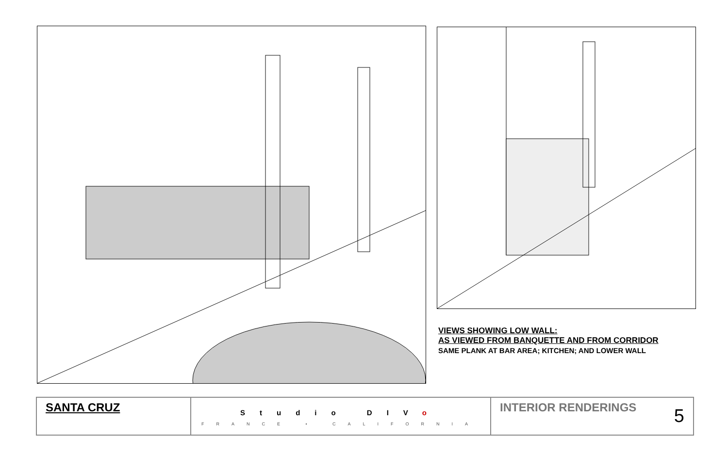VIEWS SHOWING LOW WALL:
AS VIEWED FROM BANQUETTE AND FROM CORRIDOR
SAME PLANK AT BAR AREA; KITCHEN; AND LOWER WALL
| SANTA CRUZ | Studio DIV o FRANCE • CALIFORNIA | INTERIOR RENDERINGS 5 |